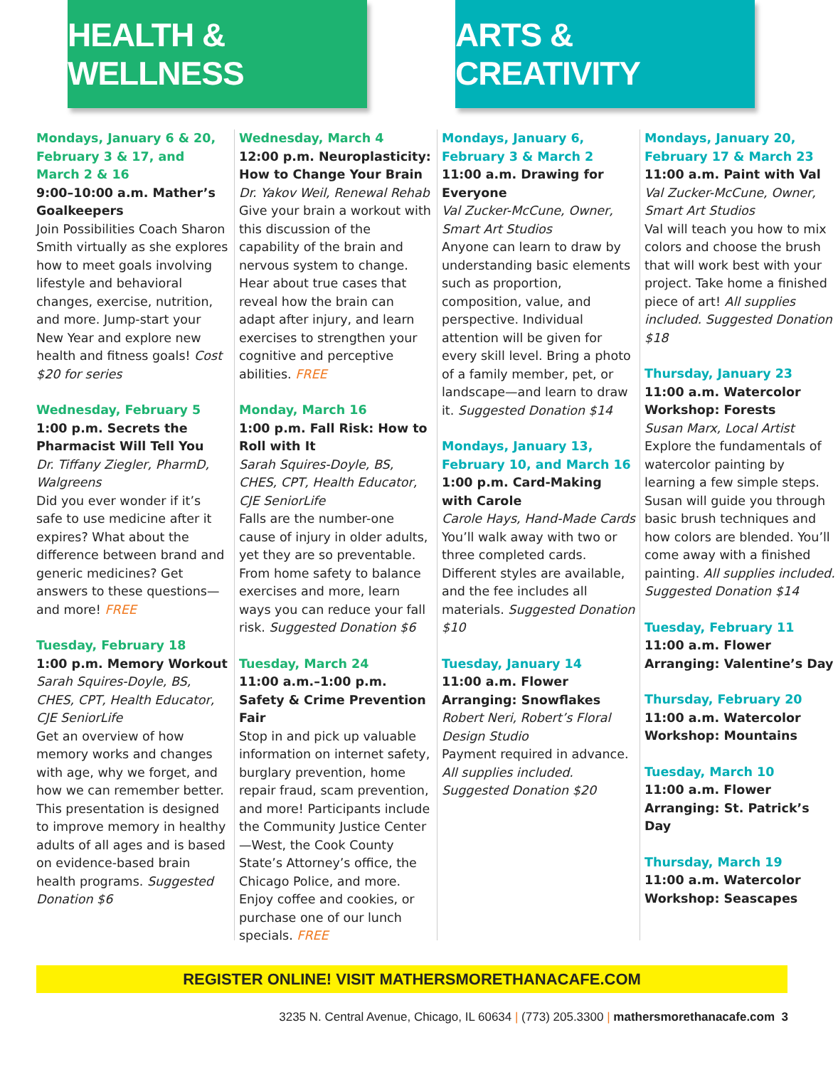HEALTH & WELLNESS
ARTS & CREATIVITY
Mondays, January 6 & 20, February 3 & 17, and March 2 & 16
9:00–10:00 a.m. Mather’s Goalkeepers
Join Possibilities Coach Sharon Smith virtually as she explores how to meet goals involving lifestyle and behavioral changes, exercise, nutrition, and more. Jump-start your New Year and explore new health and fitness goals! Cost $20 for series
Wednesday, February 5
1:00 p.m. Secrets the Pharmacist Will Tell You
Dr. Tiffany Ziegler, PharmD, Walgreens
Did you ever wonder if it’s safe to use medicine after it expires? What about the difference between brand and generic medicines? Get answers to these questions—and more! FREE
Tuesday, February 18
1:00 p.m. Memory Workout
Sarah Squires-Doyle, BS, CHES, CPT, Health Educator, CJE SeniorLife
Get an overview of how memory works and changes with age, why we forget, and how we can remember better. This presentation is designed to improve memory in healthy adults of all ages and is based on evidence-based brain health programs. Suggested Donation $6
Wednesday, March 4
12:00 p.m. Neuroplasticity: How to Change Your Brain
Dr. Yakov Weil, Renewal Rehab
Give your brain a workout with this discussion of the capability of the brain and nervous system to change. Hear about true cases that reveal how the brain can adapt after injury, and learn exercises to strengthen your cognitive and perceptive abilities. FREE
Monday, March 16
1:00 p.m. Fall Risk: How to Roll with It
Sarah Squires-Doyle, BS, CHES, CPT, Health Educator, CJE SeniorLife
Falls are the number-one cause of injury in older adults, yet they are so preventable. From home safety to balance exercises and more, learn ways you can reduce your fall risk. Suggested Donation $6
Tuesday, March 24
11:00 a.m.–1:00 p.m. Safety & Crime Prevention Fair
Stop in and pick up valuable information on internet safety, burglary prevention, home repair fraud, scam prevention, and more! Participants include the Community Justice Center—West, the Cook County State’s Attorney’s office, the Chicago Police, and more. Enjoy coffee and cookies, or purchase one of our lunch specials. FREE
Mondays, January 6, February 3 & March 2
11:00 a.m. Drawing for Everyone
Val Zucker-McCune, Owner, Smart Art Studios
Anyone can learn to draw by understanding basic elements such as proportion, composition, value, and perspective. Individual attention will be given for every skill level. Bring a photo of a family member, pet, or landscape—and learn to draw it. Suggested Donation $14
Mondays, January 13, February 10, and March 16
1:00 p.m. Card-Making with Carole
Carole Hays, Hand-Made Cards
You’ll walk away with two or three completed cards. Different styles are available, and the fee includes all materials. Suggested Donation $10
Tuesday, January 14
11:00 a.m. Flower Arranging: Snowflakes
Robert Neri, Robert’s Floral Design Studio
Payment required in advance. All supplies included. Suggested Donation $20
Mondays, January 20, February 17 & March 23
11:00 a.m. Paint with Val
Val Zucker-McCune, Owner, Smart Art Studios
Val will teach you how to mix colors and choose the brush that will work best with your project. Take home a finished piece of art! All supplies included. Suggested Donation $18
Thursday, January 23
11:00 a.m. Watercolor Workshop: Forests
Susan Marx, Local Artist
Explore the fundamentals of watercolor painting by learning a few simple steps. Susan will guide you through basic brush techniques and how colors are blended. You’ll come away with a finished painting. All supplies included. Suggested Donation $14
Tuesday, February 11
11:00 a.m. Flower Arranging: Valentine’s Day
Thursday, February 20
11:00 a.m. Watercolor Workshop: Mountains
Tuesday, March 10
11:00 a.m. Flower Arranging: St. Patrick’s Day
Thursday, March 19
11:00 a.m. Watercolor Workshop: Seascapes
REGISTER ONLINE! VISIT MATHERSMORETHANACAFE.COM
3235 N. Central Avenue, Chicago, IL 60634 | (773) 205.3300 | mathersmorethanacafe.com 3